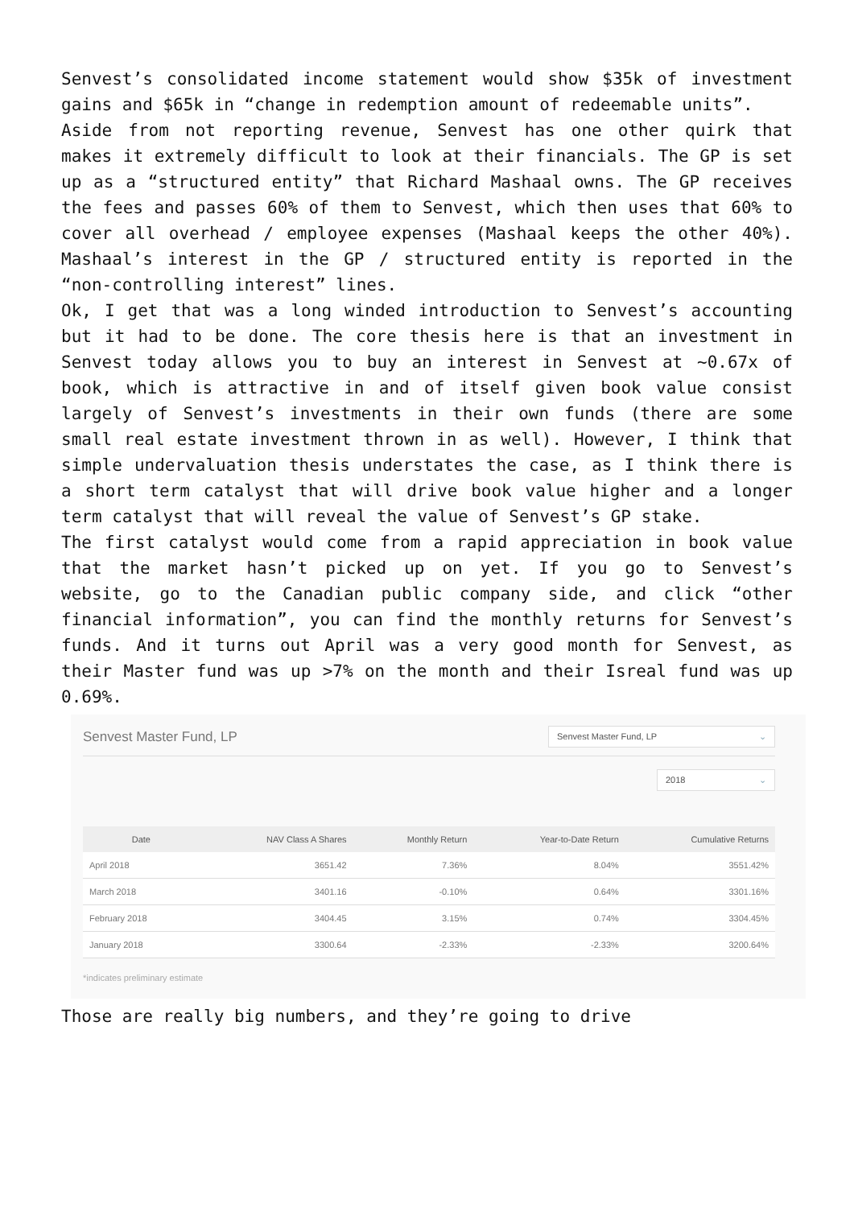Senvest’s consolidated income statement would show $35k of investment gains and $65k in “change in redemption amount of redeemable units”.
Aside from not reporting revenue, Senvest has one other quirk that makes it extremely difficult to look at their financials. The GP is set up as a “structured entity” that Richard Mashaal owns. The GP receives the fees and passes 60% of them to Senvest, which then uses that 60% to cover all overhead / employee expenses (Mashaal keeps the other 40%). Mashaal’s interest in the GP / structured entity is reported in the “non-controlling interest” lines.
Ok, I get that was a long winded introduction to Senvest’s accounting but it had to be done. The core thesis here is that an investment in Senvest today allows you to buy an interest in Senvest at ~0.67x of book, which is attractive in and of itself given book value consist largely of Senvest’s investments in their own funds (there are some small real estate investment thrown in as well). However, I think that simple undervaluation thesis understates the case, as I think there is a short term catalyst that will drive book value higher and a longer term catalyst that will reveal the value of Senvest’s GP stake.
The first catalyst would come from a rapid appreciation in book value that the market hasn’t picked up on yet. If you go to Senvest’s website, go to the Canadian public company side, and click “other financial information”, you can find the monthly returns for Senvest’s funds. And it turns out April was a very good month for Senvest, as their Master fund was up >7% on the month and their Isreal fund was up 0.69%.
Senvest Master Fund, LP
Senvest Master Fund, LP ⌄
2018 ⌄
| Date | NAV Class A Shares | Monthly Return | Year-to-Date Return | Cumulative Returns |
| --- | --- | --- | --- | --- |
| April 2018 | 3651.42 | 7.36% | 8.04% | 3551.42% |
| March 2018 | 3401.16 | -0.10% | 0.64% | 3301.16% |
| February 2018 | 3404.45 | 3.15% | 0.74% | 3304.45% |
| January 2018 | 3300.64 | -2.33% | -2.33% | 3200.64% |
*indicates preliminary estimate
Those are really big numbers, and they’re going to drive